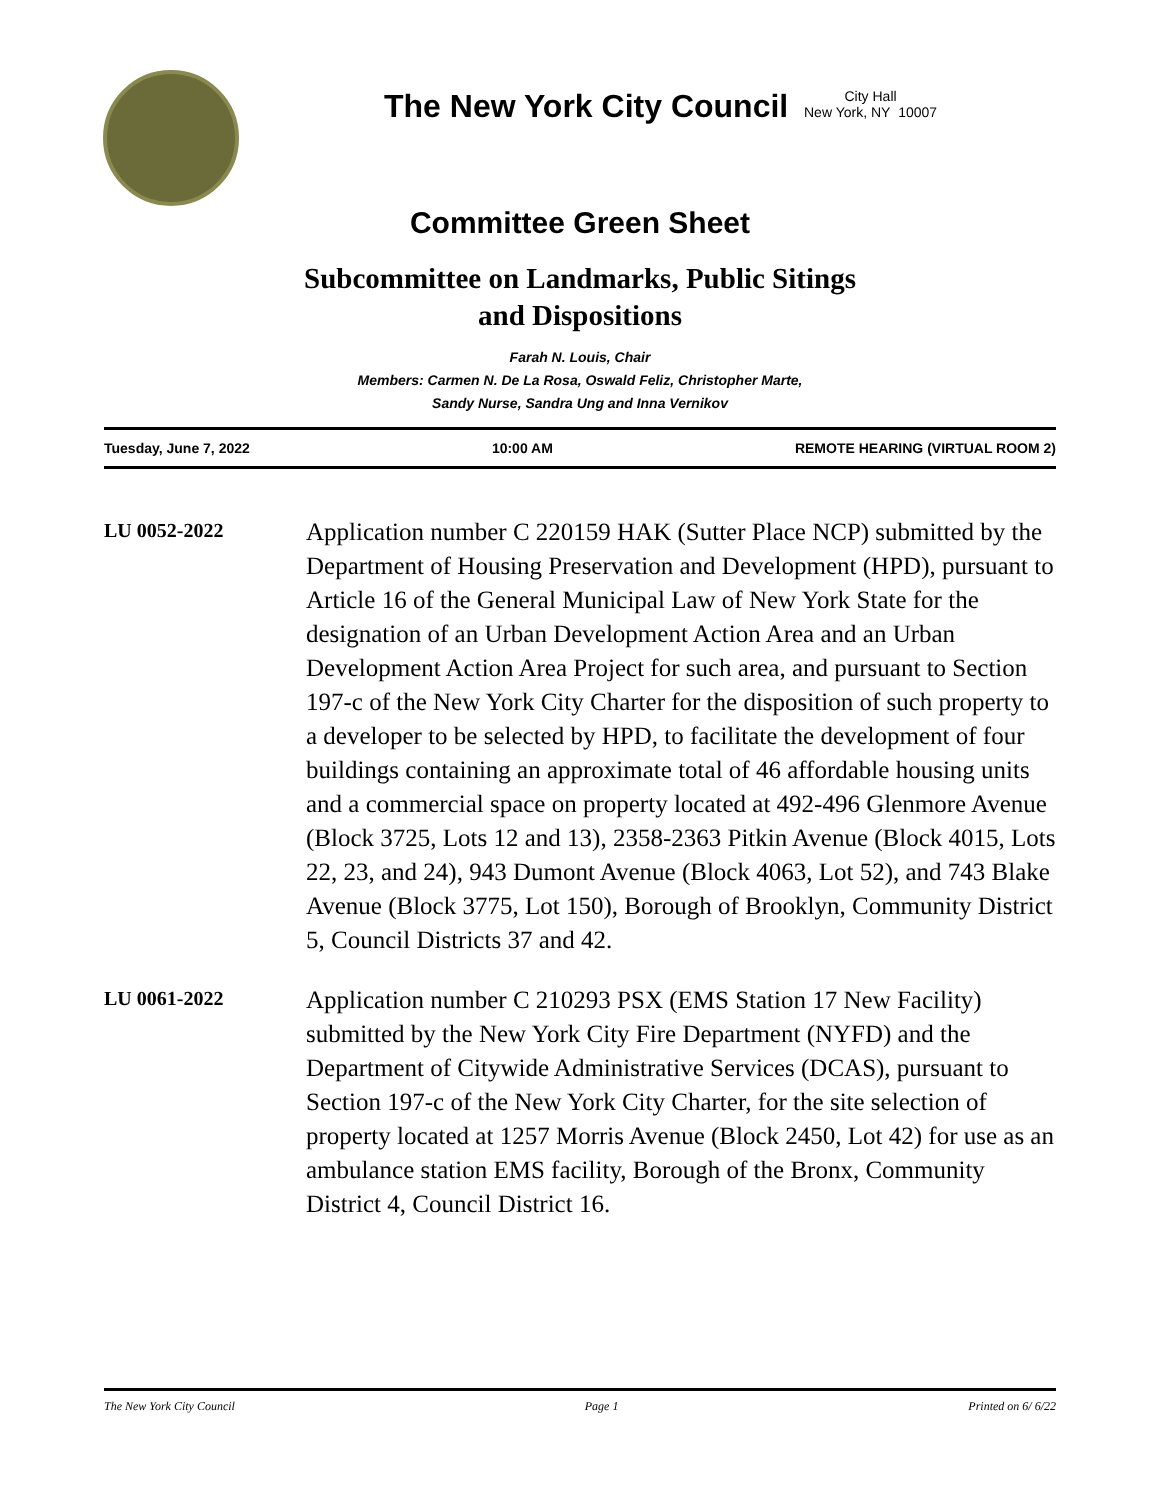The New York City Council
City Hall
New York, NY 10007
Committee Green Sheet
Subcommittee on Landmarks, Public Sitings
and Dispositions
Farah N. Louis, Chair
Members: Carmen N. De La Rosa, Oswald Feliz, Christopher Marte,
Sandy Nurse, Sandra Ung and Inna Vernikov
Tuesday, June 7, 2022 10:00 AM REMOTE HEARING (VIRTUAL ROOM 2)
LU 0052-2022
Application number C 220159 HAK (Sutter Place NCP) submitted by the Department of Housing Preservation and Development (HPD), pursuant to Article 16 of the General Municipal Law of New York State for the designation of an Urban Development Action Area and an Urban Development Action Area Project for such area, and pursuant to Section 197-c of the New York City Charter for the disposition of such property to a developer to be selected by HPD, to facilitate the development of four buildings containing an approximate total of 46 affordable housing units and a commercial space on property located at 492-496 Glenmore Avenue (Block 3725, Lots 12 and 13), 2358-2363 Pitkin Avenue (Block 4015, Lots 22, 23, and 24), 943 Dumont Avenue (Block 4063, Lot 52), and 743 Blake Avenue (Block 3775, Lot 150), Borough of Brooklyn, Community District 5, Council Districts 37 and 42.
LU 0061-2022
Application number C 210293 PSX (EMS Station 17 New Facility) submitted by the New York City Fire Department (NYFD) and the Department of Citywide Administrative Services (DCAS), pursuant to Section 197-c of the New York City Charter, for the site selection of property located at 1257 Morris Avenue (Block 2450, Lot 42) for use as an ambulance station EMS facility, Borough of the Bronx, Community District 4, Council District 16.
The New York City Council Page 1 Printed on 6/ 6/22